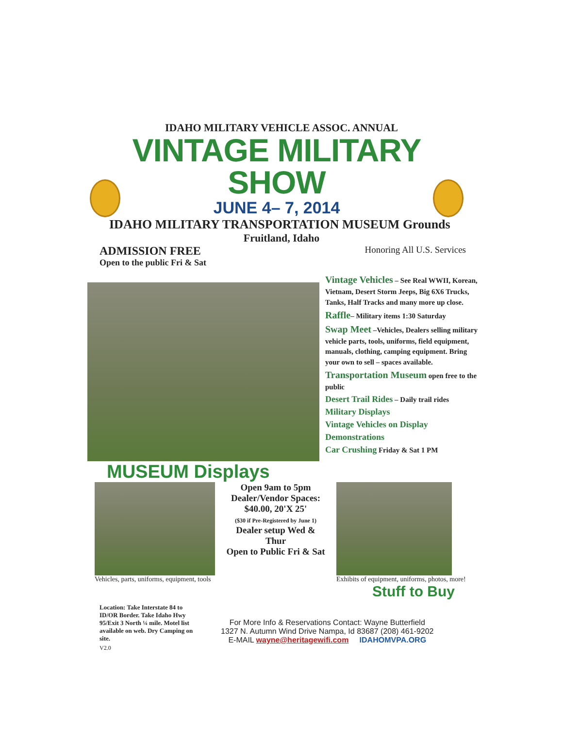IDAHO MILITARY VEHICLE ASSOC. ANNUAL
VINTAGE MILITARY SHOW
JUNE 4– 7, 2014
IDAHO MILITARY TRANSPORTATION MUSEUM Grounds
Fruitland, Idaho
ADMISSION FREE
Open to the public Fri & Sat
Honoring All U.S. Services
Vintage Vehicles – See Real WWII, Korean, Vietnam, Desert Storm Jeeps, Big 6X6 Trucks, Tanks, Half Tracks and many more up close.
Raffle– Military items 1:30 Saturday
Swap Meet –Vehicles, Dealers selling military vehicle parts, tools, uniforms, field equipment, manuals, clothing, camping equipment. Bring your own to sell – spaces available.
Transportation Museum open free to the public
Desert Trail Rides – Daily trail rides
Military Displays
Vintage Vehicles on Display
Demonstrations
Car Crushing Friday & Sat 1 PM
MUSEUM Displays
Vehicles, parts, uniforms, equipment, tools
Open 9am to 5pm
Dealer/Vendor Spaces:
$40.00, 20'X 25'
($30 if Pre-Registered by June 1)
Dealer setup Wed & Thur
Open to Public Fri & Sat
Exhibits of equipment, uniforms, photos, more!
Stuff to Buy
Location: Take Interstate 84 to ID/OR Border. Take Idaho Hwy 95/Exit 3 North ¼ mile. Motel list available on web. Dry Camping on site.
For More Info & Reservations Contact: Wayne Butterfield
1327 N. Autumn Wind Drive Nampa, Id 83687 (208) 461-9202
E-MAIL wayne@heritagewifi.com IDAHOMVPA.ORG
V2.0